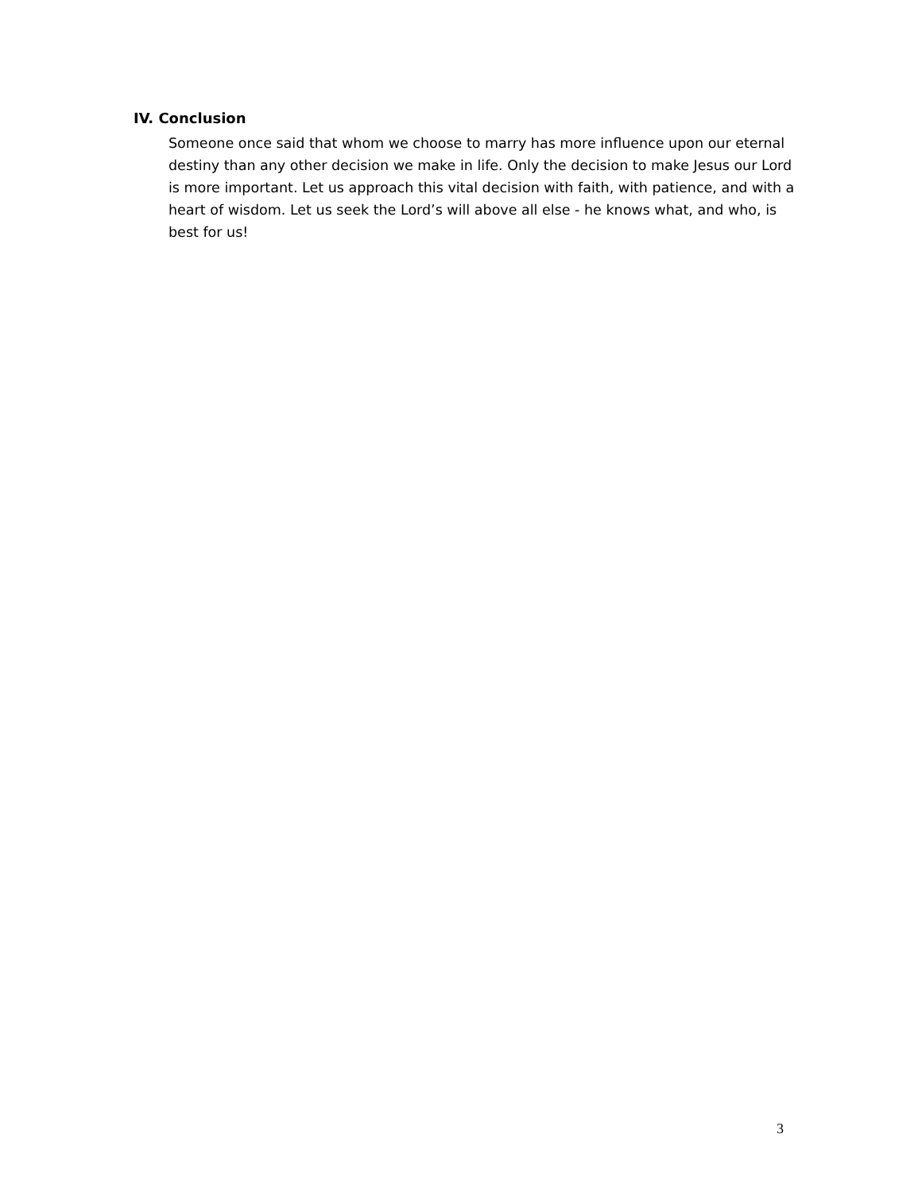IV. Conclusion
Someone once said that whom we choose to marry has more influence upon our eternal destiny than any other decision we make in life. Only the decision to make Jesus our Lord is more important. Let us approach this vital decision with faith, with patience, and with a heart of wisdom. Let us seek the Lord’s will above all else - he knows what, and who, is best for us!
3